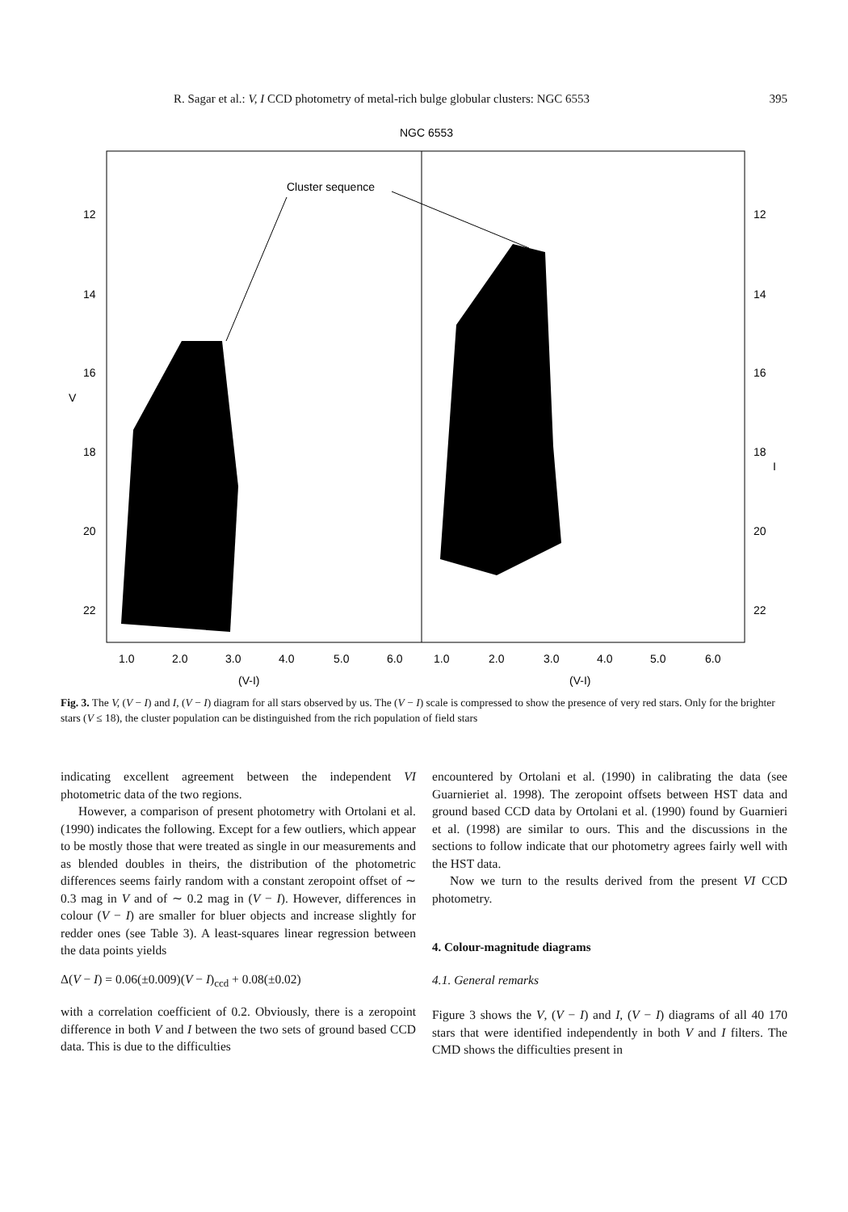R. Sagar et al.: V, I CCD photometry of metal-rich bulge globular clusters: NGC 6553 395
NGC 6553
12
14
16
18
20
22
V
12
14
16
18
20
22
I
1.0
2.0
3.0
4.0
5.0
6.0
1.0
2.0
3.0
4.0
5.0
6.0
(V-I)
(V-I)
Cluster sequence
Fig. 3. The V, (V − I) and I, (V − I) diagram for all stars observed by us. The (V − I) scale is compressed to show the presence of very red stars. Only for the brighter stars (V ≤ 18), the cluster population can be distinguished from the rich population of field stars
indicating excellent agreement between the independent VI photometric data of the two regions.
However, a comparison of present photometry with Ortolani et al. (1990) indicates the following. Except for a few outliers, which appear to be mostly those that were treated as single in our measurements and as blended doubles in theirs, the distribution of the photometric differences seems fairly random with a constant zeropoint offset of ∼ 0.3 mag in V and of ∼ 0.2 mag in (V − I). However, differences in colour (V − I) are smaller for bluer objects and increase slightly for redder ones (see Table 3). A least-squares linear regression between the data points yields
Δ(V − I) = 0.06(±0.009)(V − I)<sub>ccd</sub> + 0.08(±0.02)
with a correlation coefficient of 0.2. Obviously, there is a zeropoint difference in both V and I between the two sets of ground based CCD data. This is due to the difficulties
encountered by Ortolani et al. (1990) in calibrating the data (see Guarnieriet al. 1998). The zeropoint offsets between HST data and ground based CCD data by Ortolani et al. (1990) found by Guarnieri et al. (1998) are similar to ours. This and the discussions in the sections to follow indicate that our photometry agrees fairly well with the HST data.
Now we turn to the results derived from the present VI CCD photometry.
4. Colour-magnitude diagrams
4.1. General remarks
Figure 3 shows the V, (V − I) and I, (V − I) diagrams of all 40 170 stars that were identified independently in both V and I filters. The CMD shows the difficulties present in